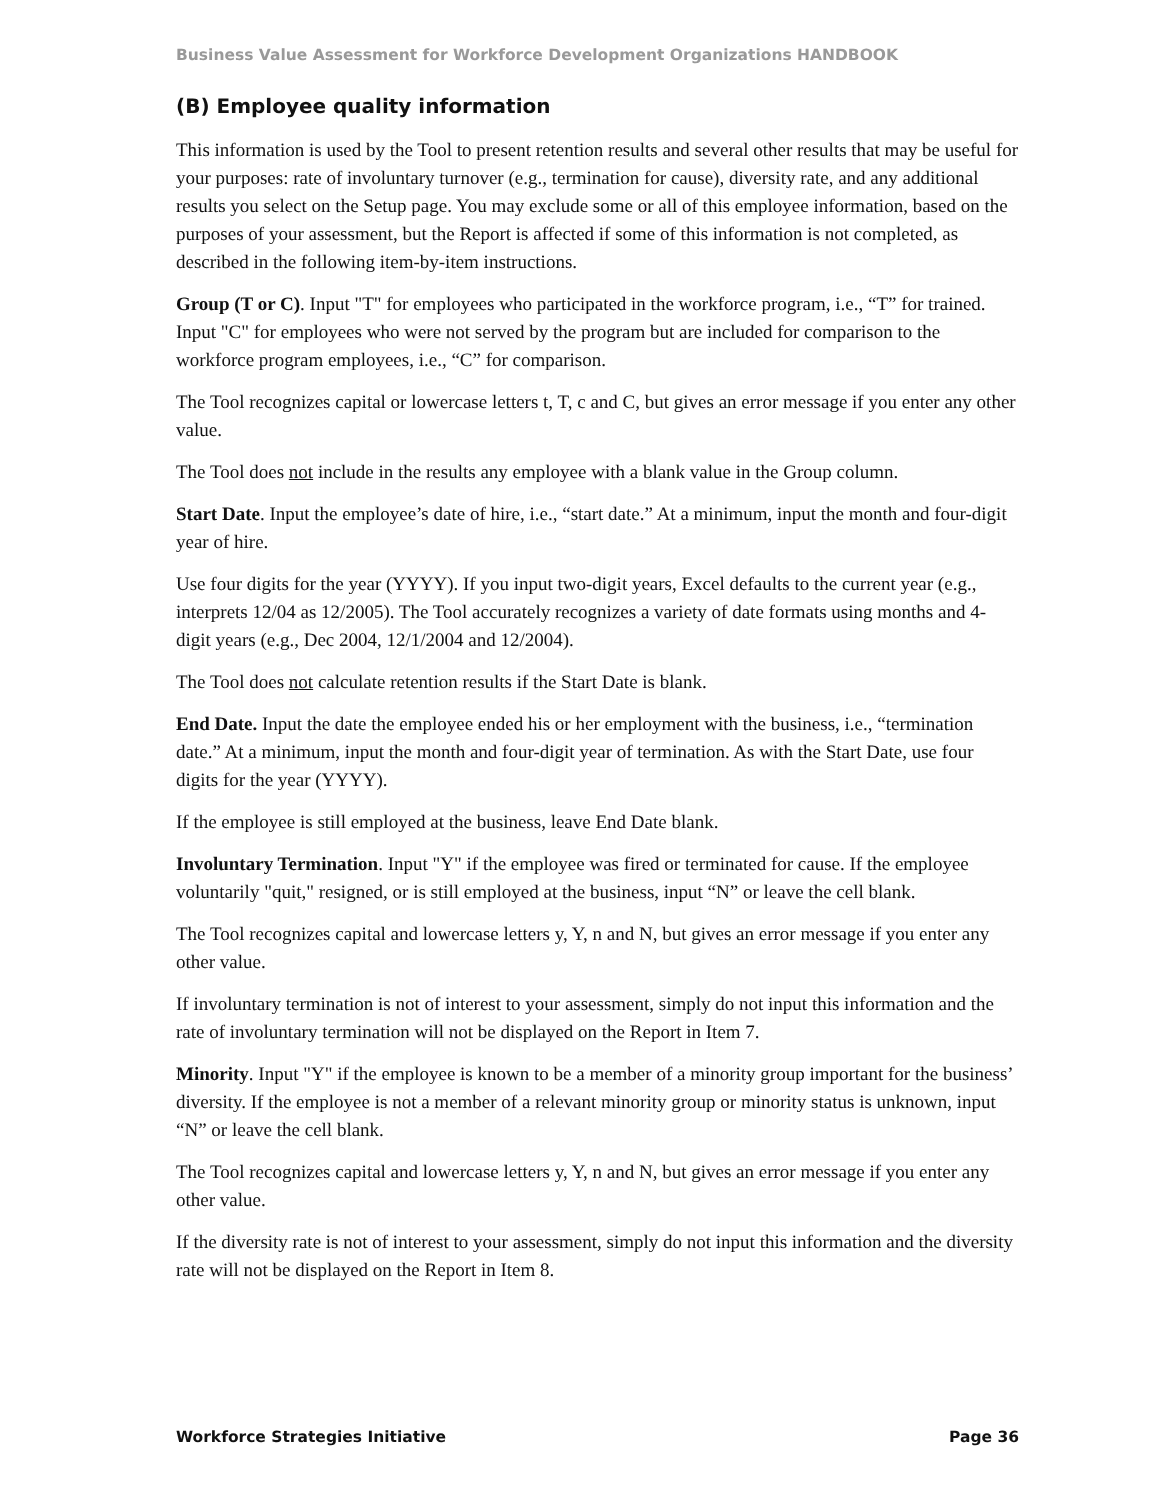Business Value Assessment for Workforce Development Organizations HANDBOOK
(B) Employee quality information
This information is used by the Tool to present retention results and several other results that may be useful for your purposes: rate of involuntary turnover (e.g., termination for cause), diversity rate, and any additional results you select on the Setup page. You may exclude some or all of this employee information, based on the purposes of your assessment, but the Report is affected if some of this information is not completed, as described in the following item-by-item instructions.
Group (T or C). Input "T" for employees who participated in the workforce program, i.e., “T” for trained. Input "C" for employees who were not served by the program but are included for comparison to the workforce program employees, i.e., “C” for comparison.
The Tool recognizes capital or lowercase letters t, T, c and C, but gives an error message if you enter any other value.
The Tool does not include in the results any employee with a blank value in the Group column.
Start Date. Input the employee’s date of hire, i.e., “start date.” At a minimum, input the month and four-digit year of hire.
Use four digits for the year (YYYY). If you input two-digit years, Excel defaults to the current year (e.g., interprets 12/04 as 12/2005). The Tool accurately recognizes a variety of date formats using months and 4-digit years (e.g., Dec 2004, 12/1/2004 and 12/2004).
The Tool does not calculate retention results if the Start Date is blank.
End Date. Input the date the employee ended his or her employment with the business, i.e., “termination date.” At a minimum, input the month and four-digit year of termination. As with the Start Date, use four digits for the year (YYYY).
If the employee is still employed at the business, leave End Date blank.
Involuntary Termination. Input "Y" if the employee was fired or terminated for cause. If the employee voluntarily "quit," resigned, or is still employed at the business, input “N” or leave the cell blank.
The Tool recognizes capital and lowercase letters y, Y, n and N, but gives an error message if you enter any other value.
If involuntary termination is not of interest to your assessment, simply do not input this information and the rate of involuntary termination will not be displayed on the Report in Item 7.
Minority. Input "Y" if the employee is known to be a member of a minority group important for the business’ diversity. If the employee is not a member of a relevant minority group or minority status is unknown, input “N” or leave the cell blank.
The Tool recognizes capital and lowercase letters y, Y, n and N, but gives an error message if you enter any other value.
If the diversity rate is not of interest to your assessment, simply do not input this information and the diversity rate will not be displayed on the Report in Item 8.
Workforce Strategies Initiative Page 36